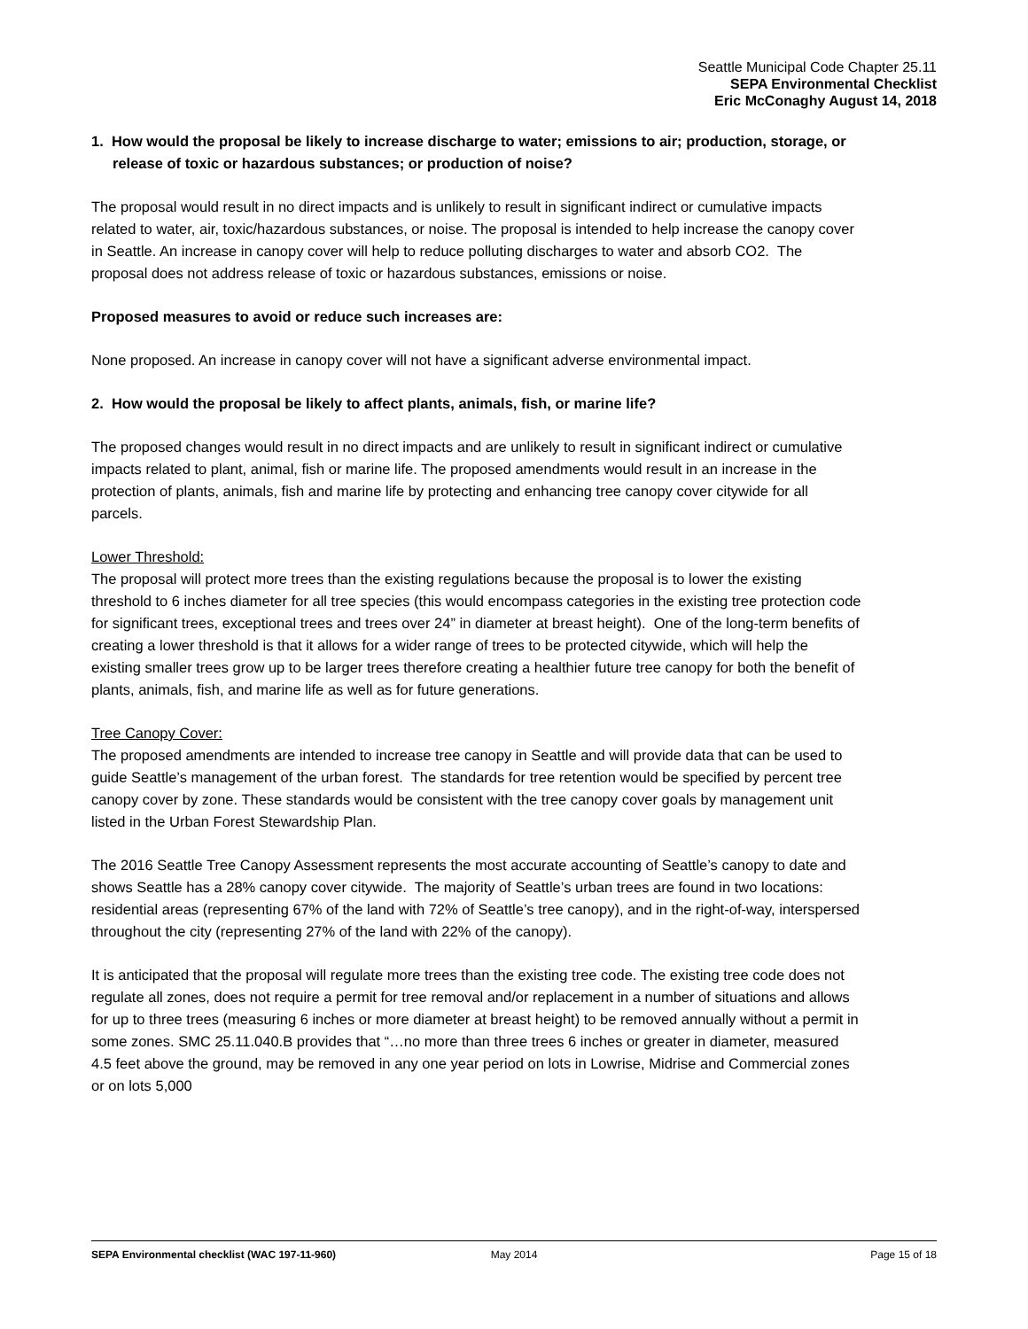Seattle Municipal Code Chapter 25.11
SEPA Environmental Checklist
Eric McConaghy August 14, 2018
1. How would the proposal be likely to increase discharge to water; emissions to air; production, storage, or release of toxic or hazardous substances; or production of noise?
The proposal would result in no direct impacts and is unlikely to result in significant indirect or cumulative impacts related to water, air, toxic/hazardous substances, or noise. The proposal is intended to help increase the canopy cover in Seattle. An increase in canopy cover will help to reduce polluting discharges to water and absorb CO2. The proposal does not address release of toxic or hazardous substances, emissions or noise.
Proposed measures to avoid or reduce such increases are:
None proposed. An increase in canopy cover will not have a significant adverse environmental impact.
2. How would the proposal be likely to affect plants, animals, fish, or marine life?
The proposed changes would result in no direct impacts and are unlikely to result in significant indirect or cumulative impacts related to plant, animal, fish or marine life. The proposed amendments would result in an increase in the protection of plants, animals, fish and marine life by protecting and enhancing tree canopy cover citywide for all parcels.
Lower Threshold:
The proposal will protect more trees than the existing regulations because the proposal is to lower the existing threshold to 6 inches diameter for all tree species (this would encompass categories in the existing tree protection code for significant trees, exceptional trees and trees over 24” in diameter at breast height). One of the long-term benefits of creating a lower threshold is that it allows for a wider range of trees to be protected citywide, which will help the existing smaller trees grow up to be larger trees therefore creating a healthier future tree canopy for both the benefit of plants, animals, fish, and marine life as well as for future generations.
Tree Canopy Cover:
The proposed amendments are intended to increase tree canopy in Seattle and will provide data that can be used to guide Seattle’s management of the urban forest. The standards for tree retention would be specified by percent tree canopy cover by zone. These standards would be consistent with the tree canopy cover goals by management unit listed in the Urban Forest Stewardship Plan.
The 2016 Seattle Tree Canopy Assessment represents the most accurate accounting of Seattle’s canopy to date and shows Seattle has a 28% canopy cover citywide. The majority of Seattle’s urban trees are found in two locations: residential areas (representing 67% of the land with 72% of Seattle’s tree canopy), and in the right-of-way, interspersed throughout the city (representing 27% of the land with 22% of the canopy).
It is anticipated that the proposal will regulate more trees than the existing tree code. The existing tree code does not regulate all zones, does not require a permit for tree removal and/or replacement in a number of situations and allows for up to three trees (measuring 6 inches or more diameter at breast height) to be removed annually without a permit in some zones. SMC 25.11.040.B provides that “…no more than three trees 6 inches or greater in diameter, measured 4.5 feet above the ground, may be removed in any one year period on lots in Lowrise, Midrise and Commercial zones or on lots 5,000
SEPA Environmental checklist (WAC 197-11-960) May 2014 Page 15 of 18